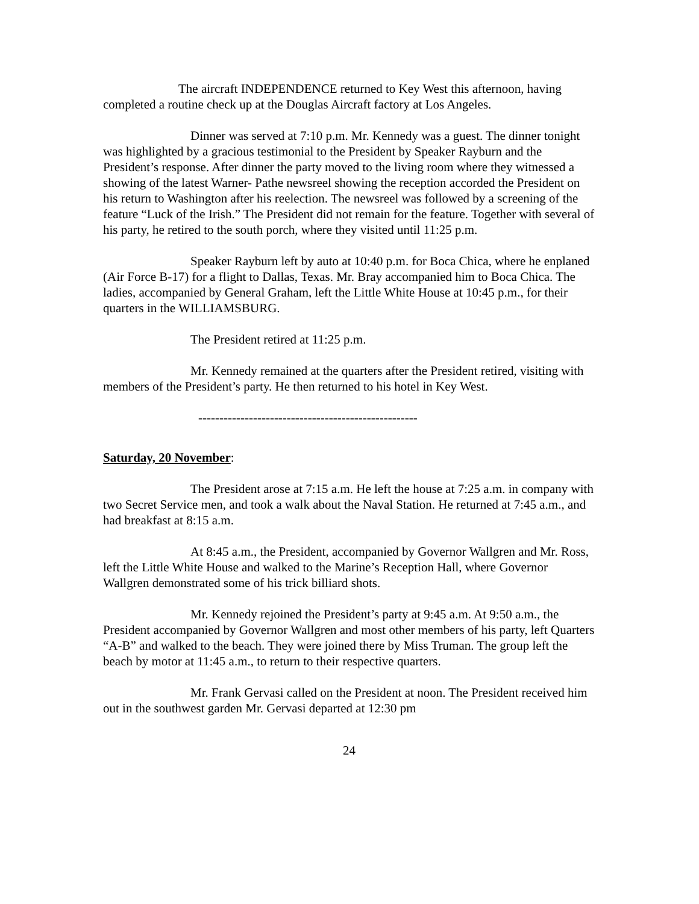The aircraft INDEPENDENCE returned to Key West this afternoon, having completed a routine check up at the Douglas Aircraft factory at Los Angeles.
Dinner was served at 7:10 p.m. Mr. Kennedy was a guest. The dinner tonight was highlighted by a gracious testimonial to the President by Speaker Rayburn and the President’s response. After dinner the party moved to the living room where they witnessed a showing of the latest Warner- Pathe newsreel showing the reception accorded the President on his return to Washington after his reelection. The newsreel was followed by a screening of the feature “Luck of the Irish.” The President did not remain for the feature. Together with several of his party, he retired to the south porch, where they visited until 11:25 p.m.
Speaker Rayburn left by auto at 10:40 p.m. for Boca Chica, where he enplaned (Air Force B-17) for a flight to Dallas, Texas. Mr. Bray accompanied him to Boca Chica. The ladies, accompanied by General Graham, left the Little White House at 10:45 p.m., for their quarters in the WILLIAMSBURG.
The President retired at 11:25 p.m.
Mr. Kennedy remained at the quarters after the President retired, visiting with members of the President’s party. He then returned to his hotel in Key West.
----------------------------------------------------
Saturday, 20 November:
The President arose at 7:15 a.m. He left the house at 7:25 a.m. in company with two Secret Service men, and took a walk about the Naval Station. He returned at 7:45 a.m., and had breakfast at 8:15 a.m.
At 8:45 a.m., the President, accompanied by Governor Wallgren and Mr. Ross, left the Little White House and walked to the Marine’s Reception Hall, where Governor Wallgren demonstrated some of his trick billiard shots.
Mr. Kennedy rejoined the President’s party at 9:45 a.m. At 9:50 a.m., the President accompanied by Governor Wallgren and most other members of his party, left Quarters “A-B” and walked to the beach. They were joined there by Miss Truman. The group left the beach by motor at 11:45 a.m., to return to their respective quarters.
Mr. Frank Gervasi called on the President at noon. The President received him out in the southwest garden Mr. Gervasi departed at 12:30 pm
24